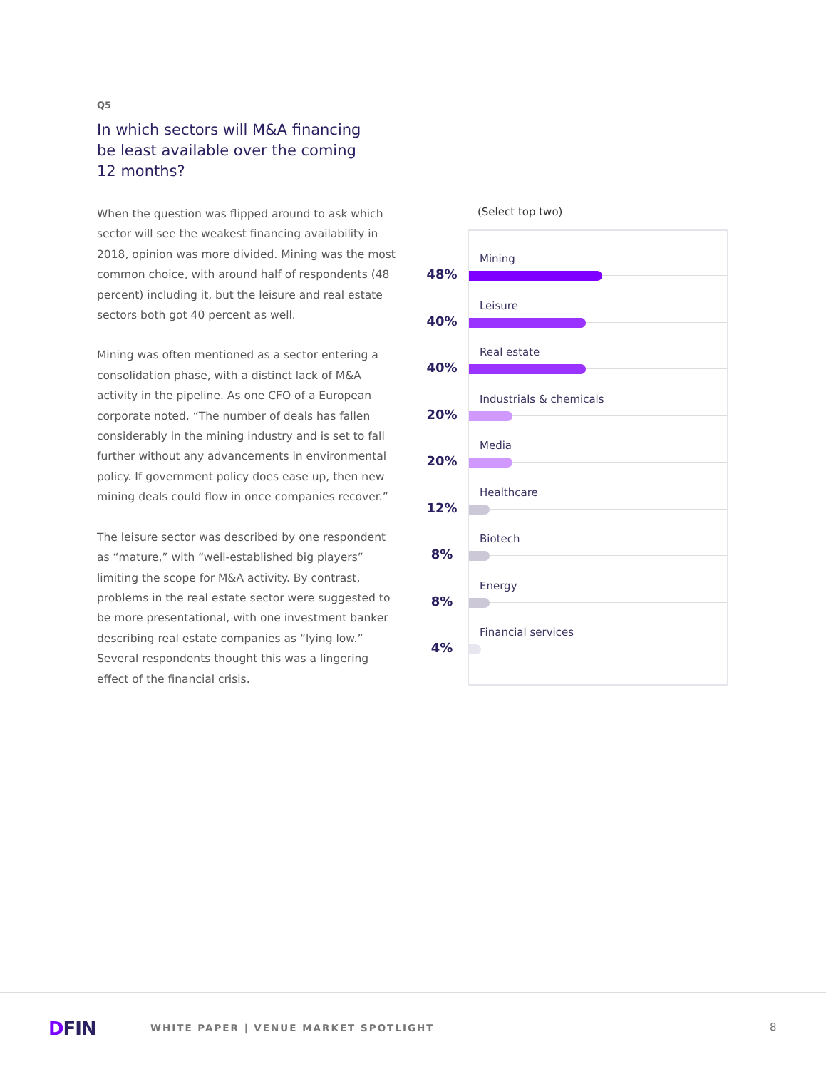Q5
In which sectors will M&A financing be least available over the coming 12 months?
When the question was flipped around to ask which sector will see the weakest financing availability in 2018, opinion was more divided. Mining was the most common choice, with around half of respondents (48 percent) including it, but the leisure and real estate sectors both got 40 percent as well.
Mining was often mentioned as a sector entering a consolidation phase, with a distinct lack of M&A activity in the pipeline. As one CFO of a European corporate noted, “The number of deals has fallen considerably in the mining industry and is set to fall further without any advancements in environmental policy. If government policy does ease up, then new mining deals could flow in once companies recover.”
The leisure sector was described by one respondent as “mature,” with “well-established big players” limiting the scope for M&A activity. By contrast, problems in the real estate sector were suggested to be more presentational, with one investment banker describing real estate companies as “lying low.” Several respondents thought this was a lingering effect of the financial crisis.
(Select top two)
Mining
48%
Leisure
40%
Real estate
40%
Industrials & chemicals
20%
Media
20%
Healthcare
12%
Biotech
8%
Energy
8%
Financial services
4%
DFIN
WHITE PAPER | VENUE MARKET SPOTLIGHT
8